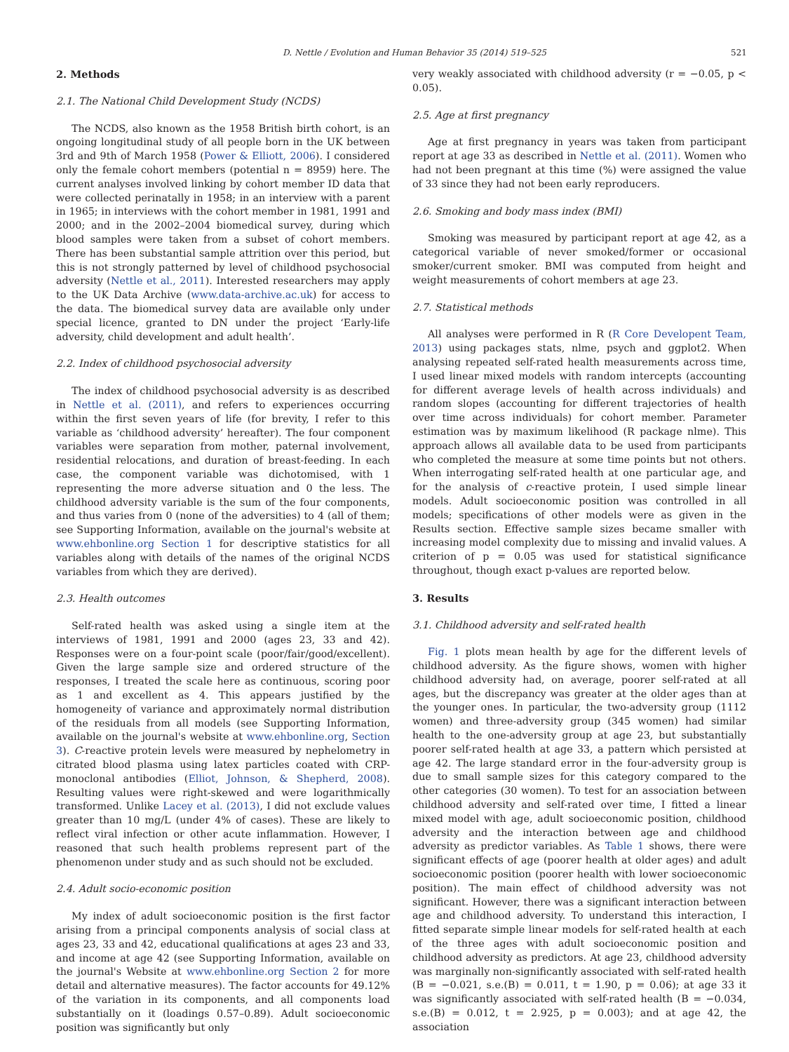D. Nettle / Evolution and Human Behavior 35 (2014) 519–525 521
2. Methods
2.1. The National Child Development Study (NCDS)
The NCDS, also known as the 1958 British birth cohort, is an ongoing longitudinal study of all people born in the UK between 3rd and 9th of March 1958 (Power & Elliott, 2006). I considered only the female cohort members (potential n = 8959) here. The current analyses involved linking by cohort member ID data that were collected perinatally in 1958; in an interview with a parent in 1965; in interviews with the cohort member in 1981, 1991 and 2000; and in the 2002–2004 biomedical survey, during which blood samples were taken from a subset of cohort members. There has been substantial sample attrition over this period, but this is not strongly patterned by level of childhood psychosocial adversity (Nettle et al., 2011). Interested researchers may apply to the UK Data Archive (www.data-archive.ac.uk) for access to the data. The biomedical survey data are available only under special licence, granted to DN under the project ‘Early-life adversity, child development and adult health’.
2.2. Index of childhood psychosocial adversity
The index of childhood psychosocial adversity is as described in Nettle et al. (2011), and refers to experiences occurring within the first seven years of life (for brevity, I refer to this variable as ‘childhood adversity’ hereafter). The four component variables were separation from mother, paternal involvement, residential relocations, and duration of breast-feeding. In each case, the component variable was dichotomised, with 1 representing the more adverse situation and 0 the less. The childhood adversity variable is the sum of the four components, and thus varies from 0 (none of the adversities) to 4 (all of them; see Supporting Information, available on the journal's website at www.ehbonline.org Section 1 for descriptive statistics for all variables along with details of the names of the original NCDS variables from which they are derived).
2.3. Health outcomes
Self-rated health was asked using a single item at the interviews of 1981, 1991 and 2000 (ages 23, 33 and 42). Responses were on a four-point scale (poor/fair/good/excellent). Given the large sample size and ordered structure of the responses, I treated the scale here as continuous, scoring poor as 1 and excellent as 4. This appears justified by the homogeneity of variance and approximately normal distribution of the residuals from all models (see Supporting Information, available on the journal's website at www.ehbonline.org, Section 3). C-reactive protein levels were measured by nephelometry in citrated blood plasma using latex particles coated with CRP-monoclonal antibodies (Elliot, Johnson, & Shepherd, 2008). Resulting values were right-skewed and were logarithmically transformed. Unlike Lacey et al. (2013), I did not exclude values greater than 10 mg/L (under 4% of cases). These are likely to reflect viral infection or other acute inflammation. However, I reasoned that such health problems represent part of the phenomenon under study and as such should not be excluded.
2.4. Adult socio-economic position
My index of adult socioeconomic position is the first factor arising from a principal components analysis of social class at ages 23, 33 and 42, educational qualifications at ages 23 and 33, and income at age 42 (see Supporting Information, available on the journal's Website at www.ehbonline.org Section 2 for more detail and alternative measures). The factor accounts for 49.12% of the variation in its components, and all components load substantially on it (loadings 0.57–0.89). Adult socioeconomic position was significantly but only
very weakly associated with childhood adversity (r = −0.05, p < 0.05).
2.5. Age at first pregnancy
Age at first pregnancy in years was taken from participant report at age 33 as described in Nettle et al. (2011). Women who had not been pregnant at this time (%) were assigned the value of 33 since they had not been early reproducers.
2.6. Smoking and body mass index (BMI)
Smoking was measured by participant report at age 42, as a categorical variable of never smoked/former or occasional smoker/current smoker. BMI was computed from height and weight measurements of cohort members at age 23.
2.7. Statistical methods
All analyses were performed in R (R Core Developent Team, 2013) using packages stats, nlme, psych and ggplot2. When analysing repeated self-rated health measurements across time, I used linear mixed models with random intercepts (accounting for different average levels of health across individuals) and random slopes (accounting for different trajectories of health over time across individuals) for cohort member. Parameter estimation was by maximum likelihood (R package nlme). This approach allows all available data to be used from participants who completed the measure at some time points but not others. When interrogating self-rated health at one particular age, and for the analysis of c-reactive protein, I used simple linear models. Adult socioeconomic position was controlled in all models; specifications of other models were as given in the Results section. Effective sample sizes became smaller with increasing model complexity due to missing and invalid values. A criterion of p = 0.05 was used for statistical significance throughout, though exact p-values are reported below.
3. Results
3.1. Childhood adversity and self-rated health
Fig. 1 plots mean health by age for the different levels of childhood adversity. As the figure shows, women with higher childhood adversity had, on average, poorer self-rated at all ages, but the discrepancy was greater at the older ages than at the younger ones. In particular, the two-adversity group (1112 women) and three-adversity group (345 women) had similar health to the one-adversity group at age 23, but substantially poorer self-rated health at age 33, a pattern which persisted at age 42. The large standard error in the four-adversity group is due to small sample sizes for this category compared to the other categories (30 women). To test for an association between childhood adversity and self-rated over time, I fitted a linear mixed model with age, adult socioeconomic position, childhood adversity and the interaction between age and childhood adversity as predictor variables. As Table 1 shows, there were significant effects of age (poorer health at older ages) and adult socioeconomic position (poorer health with lower socioeconomic position). The main effect of childhood adversity was not significant. However, there was a significant interaction between age and childhood adversity. To understand this interaction, I fitted separate simple linear models for self-rated health at each of the three ages with adult socioeconomic position and childhood adversity as predictors. At age 23, childhood adversity was marginally non-significantly associated with self-rated health (B = −0.021, s.e.(B) = 0.011, t = 1.90, p = 0.06); at age 33 it was significantly associated with self-rated health (B = −0.034, s.e.(B) = 0.012, t = 2.925, p = 0.003); and at age 42, the association